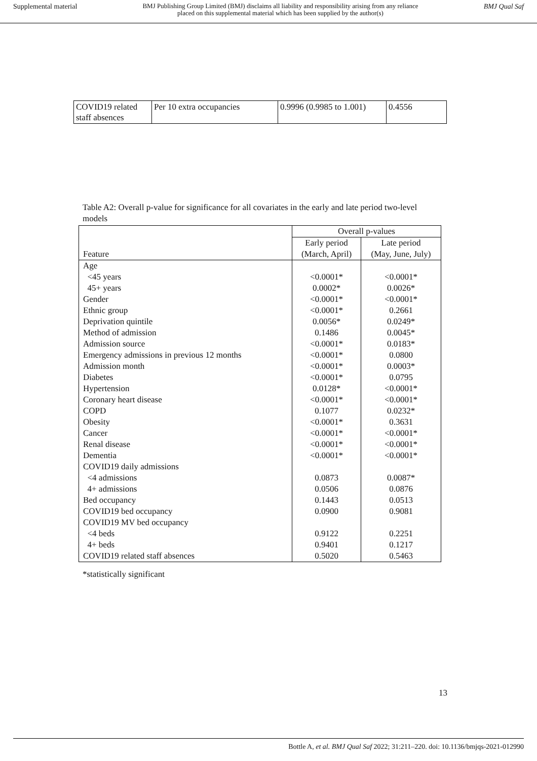Supplemental material BMJ Publishing Group Limited (BMJ) disclaims all liability and responsibility arising from any reliance
placed on this supplemental material which has been supplied by the author(s) BMJ Qual Saf
| COVID19 related staff absences | Per 10 extra occupancies | 0.9996 (0.9985 to 1.001) | 0.4556 |
Table A2: Overall p-value for significance for all covariates in the early and late period two-level models
| | Overall p-values | |
| --- | --- | --- |
| Feature | Early period (March, April) | Late period (May, June, July) |
| Age | | |
| <45 years | <0.0001* | <0.0001* |
| 45+ years | 0.0002* | 0.0026* |
| Gender | <0.0001* | <0.0001* |
| Ethnic group | <0.0001* | 0.2661 |
| Deprivation quintile | 0.0056* | 0.0249* |
| Method of admission | 0.1486 | 0.0045* |
| Admission source | <0.0001* | 0.0183* |
| Emergency admissions in previous 12 months | <0.0001* | 0.0800 |
| Admission month | <0.0001* | 0.0003* |
| Diabetes | <0.0001* | 0.0795 |
| Hypertension | 0.0128* | <0.0001* |
| Coronary heart disease | <0.0001* | <0.0001* |
| COPD | 0.1077 | 0.0232* |
| Obesity | <0.0001* | 0.3631 |
| Cancer | <0.0001* | <0.0001* |
| Renal disease | <0.0001* | <0.0001* |
| Dementia | <0.0001* | <0.0001* |
| COVID19 daily admissions | | |
| <4 admissions | 0.0873 | 0.0087* |
| 4+ admissions | 0.0506 | 0.0876 |
| Bed occupancy | 0.1443 | 0.0513 |
| COVID19 bed occupancy | 0.0900 | 0.9081 |
| COVID19 MV bed occupancy | | |
| <4 beds | 0.9122 | 0.2251 |
| 4+ beds | 0.9401 | 0.1217 |
| COVID19 related staff absences | 0.5020 | 0.5463 |
*statistically significant
13
Bottle A, et al. BMJ Qual Saf 2022; 31:211–220. doi: 10.1136/bmjqs-2021-012990